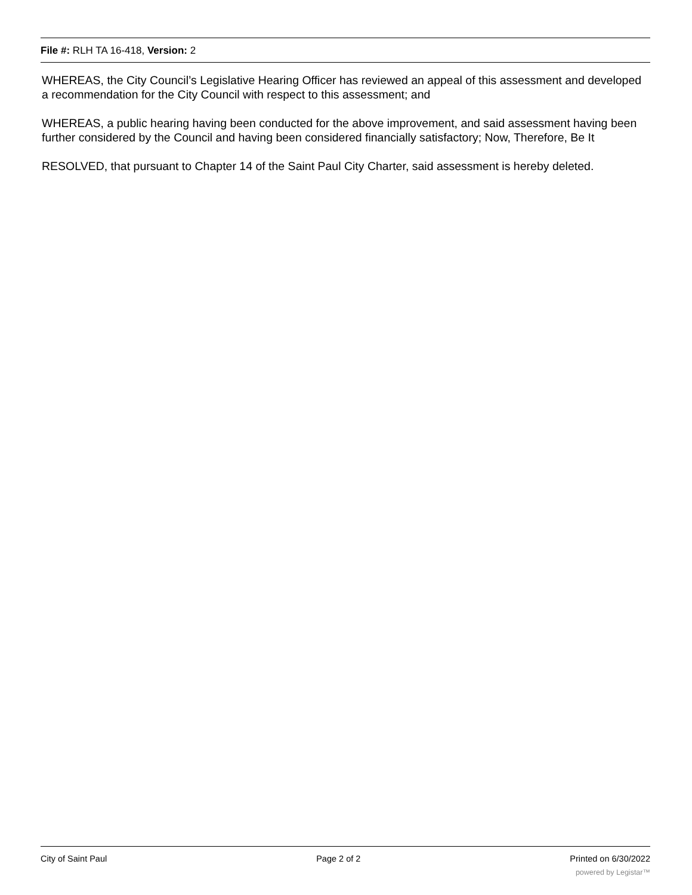File #: RLH TA 16-418, Version: 2
WHEREAS, the City Council’s Legislative Hearing Officer has reviewed an appeal of this assessment and developed a recommendation for the City Council with respect to this assessment; and
WHEREAS, a public hearing having been conducted for the above improvement, and said assessment having been further considered by the Council and having been considered financially satisfactory; Now, Therefore, Be It
RESOLVED, that pursuant to Chapter 14 of the Saint Paul City Charter, said assessment is hereby deleted.
City of Saint Paul Page 2 of 2 Printed on 6/30/2022
powered by Legistar™